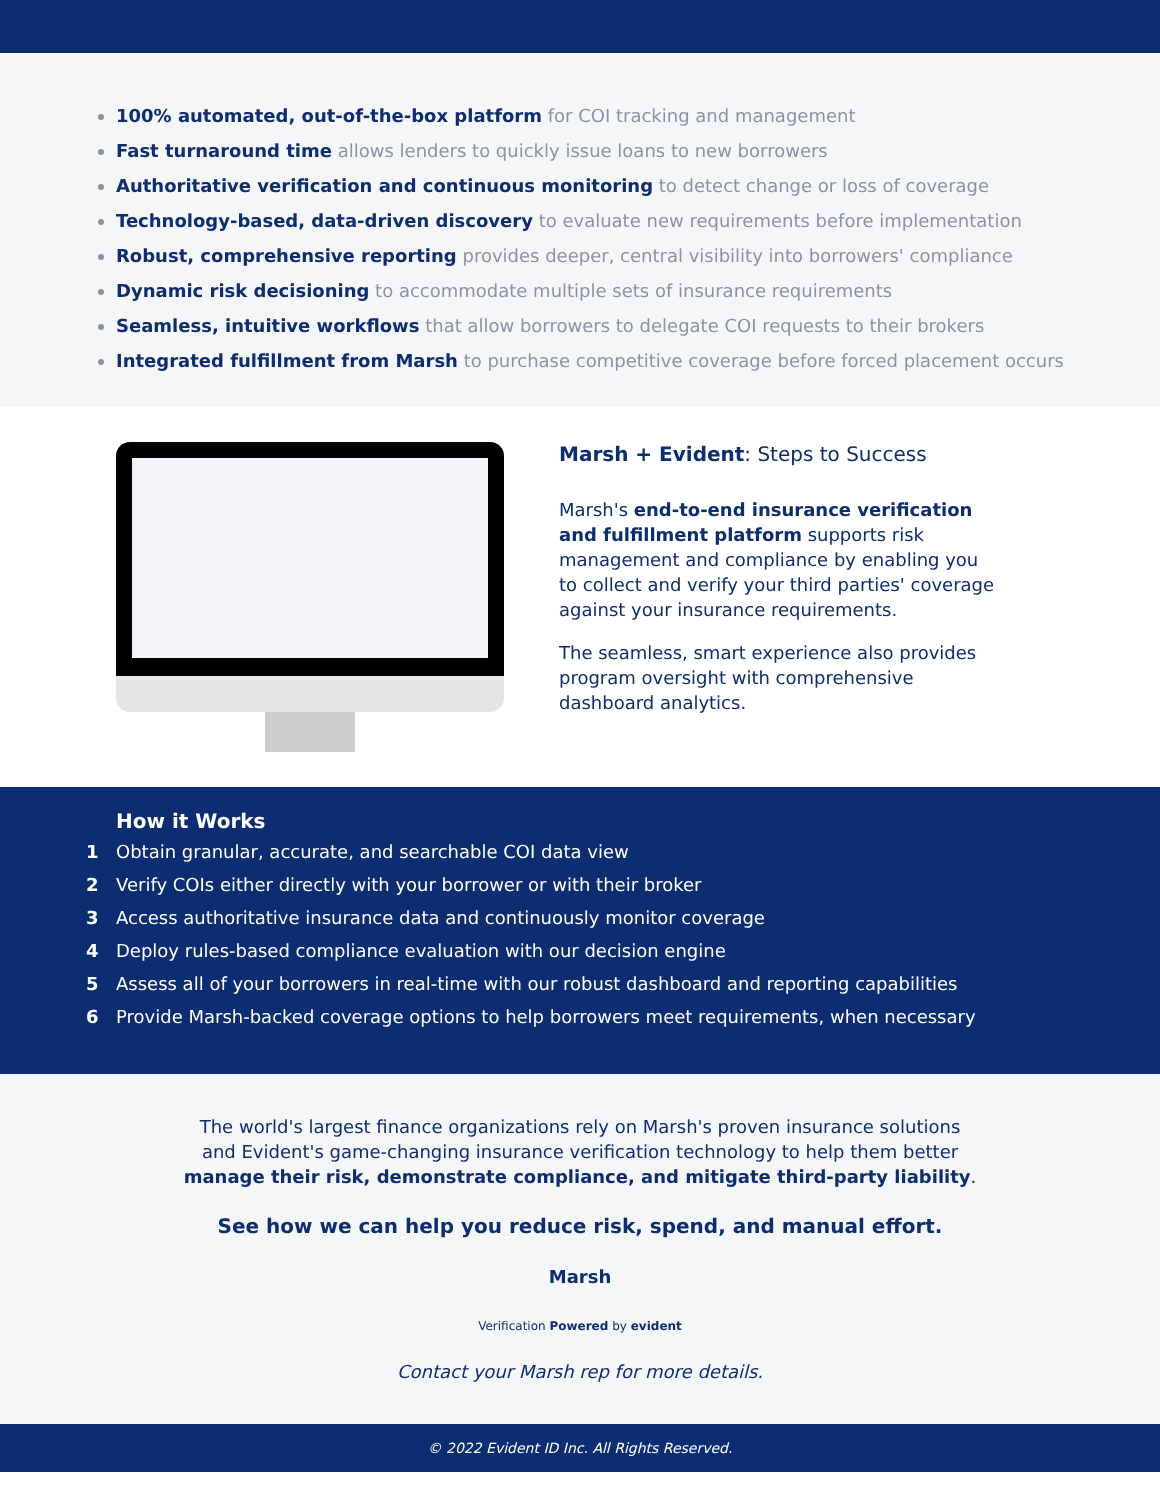100% automated, out-of-the-box platform for COI tracking and management
Fast turnaround time allows lenders to quickly issue loans to new borrowers
Authoritative verification and continuous monitoring to detect change or loss of coverage
Technology-based, data-driven discovery to evaluate new requirements before implementation
Robust, comprehensive reporting provides deeper, central visibility into borrowers' compliance
Dynamic risk decisioning to accommodate multiple sets of insurance requirements
Seamless, intuitive workflows that allow borrowers to delegate COI requests to their brokers
Integrated fulfillment from Marsh to purchase competitive coverage before forced placement occurs
Marsh + Evident: Steps to Success
Marsh's end-to-end insurance verification and fulfillment platform supports risk management and compliance by enabling you to collect and verify your third parties' coverage against your insurance requirements.
The seamless, smart experience also provides program oversight with comprehensive dashboard analytics.
How it Works
1 Obtain granular, accurate, and searchable COI data view
2 Verify COIs either directly with your borrower or with their broker
3 Access authoritative insurance data and continuously monitor coverage
4 Deploy rules-based compliance evaluation with our decision engine
5 Assess all of your borrowers in real-time with our robust dashboard and reporting capabilities
6 Provide Marsh-backed coverage options to help borrowers meet requirements, when necessary
The world's largest finance organizations rely on Marsh's proven insurance solutions
and Evident's game-changing insurance verification technology to help them better
manage their risk, demonstrate compliance, and mitigate third-party liability.
See how we can help you reduce risk, spend, and manual effort.
Marsh
Verification Powered by evident
Contact your Marsh rep for more details.
© 2022 Evident ID Inc. All Rights Reserved.